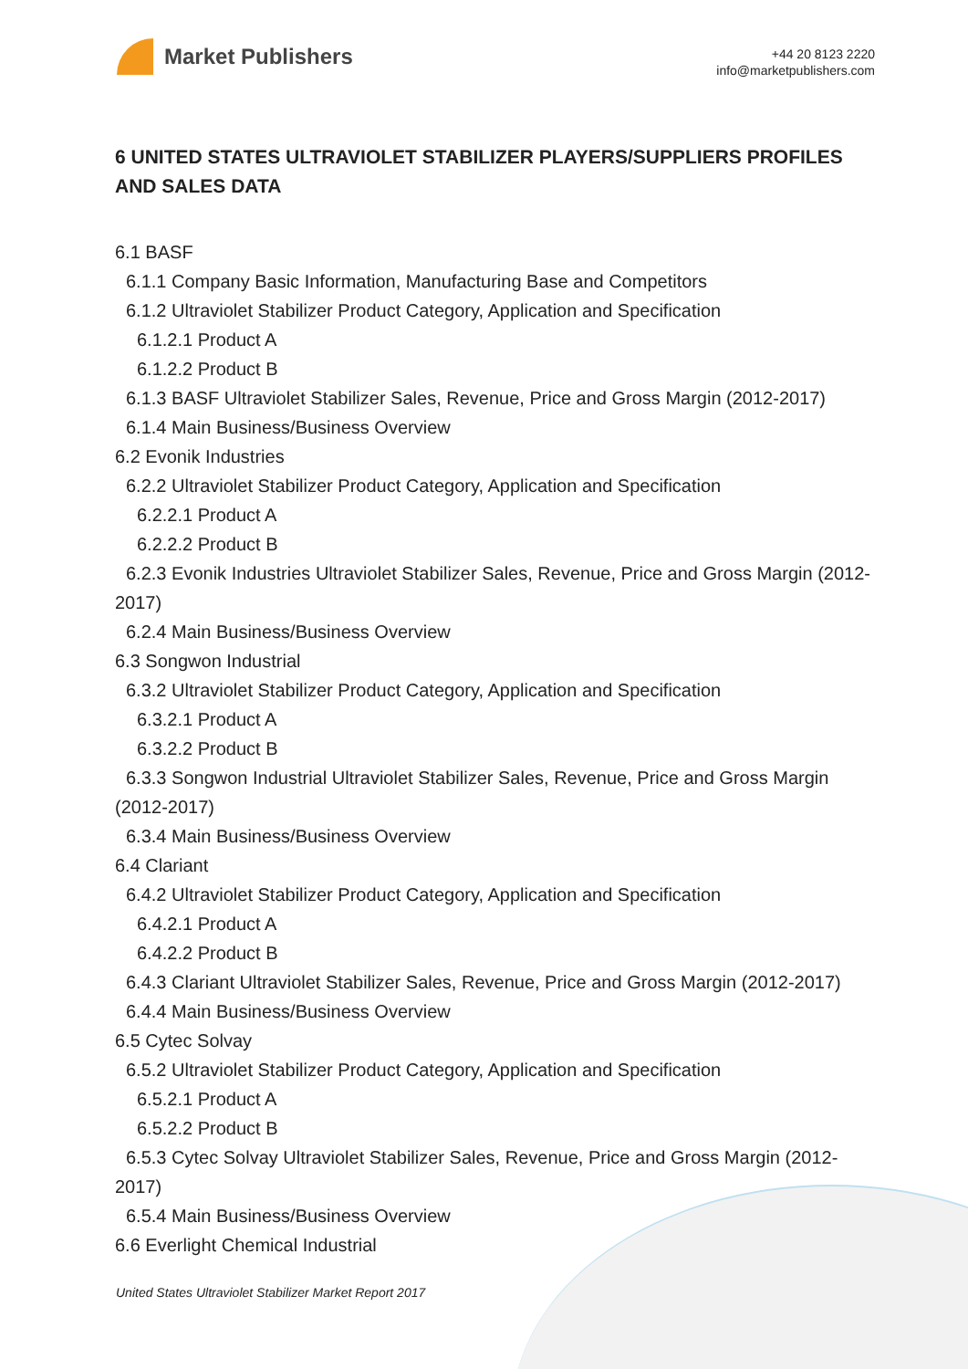Market Publishers
+44 20 8123 2220
info@marketpublishers.com
6 UNITED STATES ULTRAVIOLET STABILIZER PLAYERS/SUPPLIERS PROFILES AND SALES DATA
6.1 BASF
6.1.1 Company Basic Information, Manufacturing Base and Competitors
6.1.2 Ultraviolet Stabilizer Product Category, Application and Specification
6.1.2.1 Product A
6.1.2.2 Product B
6.1.3 BASF Ultraviolet Stabilizer Sales, Revenue, Price and Gross Margin (2012-2017)
6.1.4 Main Business/Business Overview
6.2 Evonik Industries
6.2.2 Ultraviolet Stabilizer Product Category, Application and Specification
6.2.2.1 Product A
6.2.2.2 Product B
6.2.3 Evonik Industries Ultraviolet Stabilizer Sales, Revenue, Price and Gross Margin (2012-2017)
6.2.4 Main Business/Business Overview
6.3 Songwon Industrial
6.3.2 Ultraviolet Stabilizer Product Category, Application and Specification
6.3.2.1 Product A
6.3.2.2 Product B
6.3.3 Songwon Industrial Ultraviolet Stabilizer Sales, Revenue, Price and Gross Margin (2012-2017)
6.3.4 Main Business/Business Overview
6.4 Clariant
6.4.2 Ultraviolet Stabilizer Product Category, Application and Specification
6.4.2.1 Product A
6.4.2.2 Product B
6.4.3 Clariant Ultraviolet Stabilizer Sales, Revenue, Price and Gross Margin (2012-2017)
6.4.4 Main Business/Business Overview
6.5 Cytec Solvay
6.5.2 Ultraviolet Stabilizer Product Category, Application and Specification
6.5.2.1 Product A
6.5.2.2 Product B
6.5.3 Cytec Solvay Ultraviolet Stabilizer Sales, Revenue, Price and Gross Margin (2012-2017)
6.5.4 Main Business/Business Overview
6.6 Everlight Chemical Industrial
United States Ultraviolet Stabilizer Market Report 2017